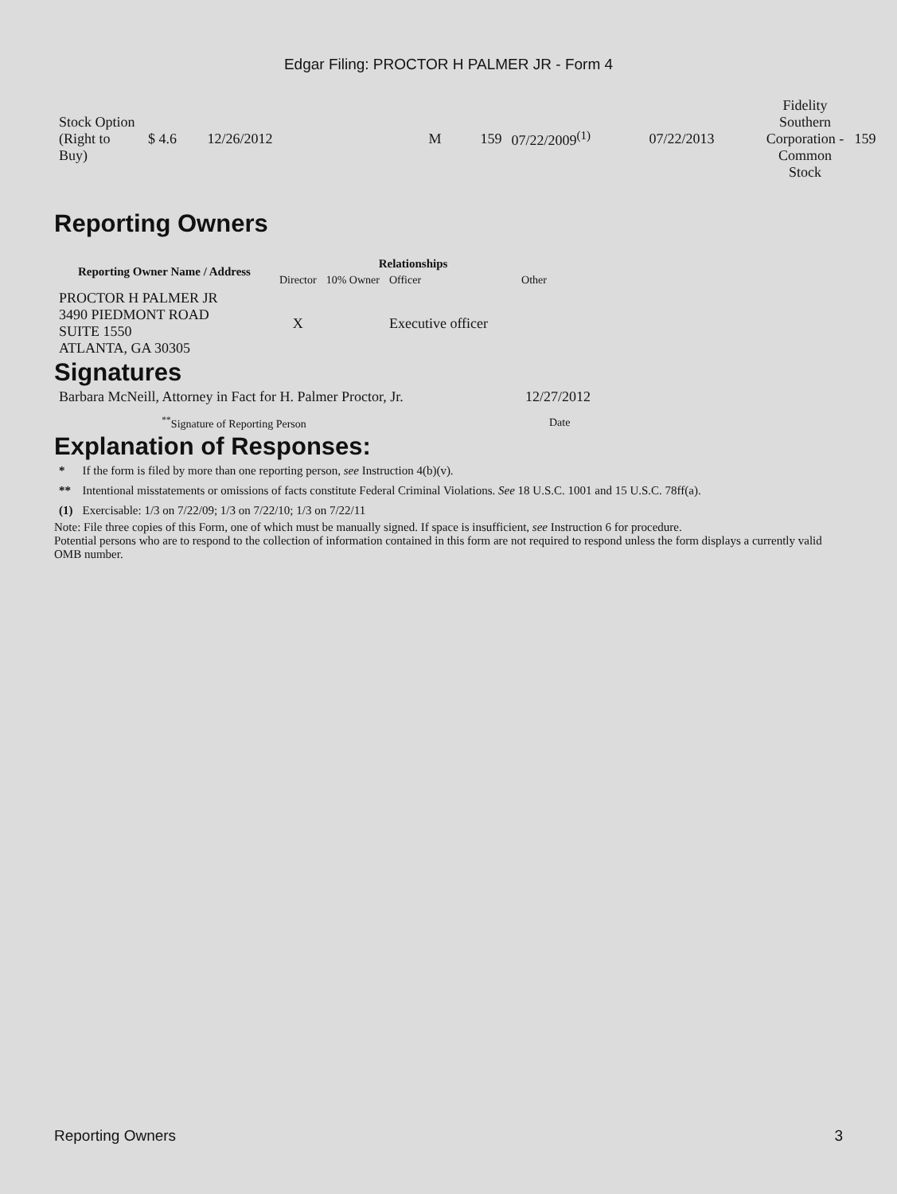Edgar Filing: PROCTOR H PALMER JR - Form 4
| Stock Option (Right to Buy) | $ 4.6 | 12/26/2012 | | M | 159 | 07/22/2009<sup>(1)</sup> | 07/22/2013 | Fidelity Southern Corporation - Common Stock | 159 |
Reporting Owners
| Reporting Owner Name / Address | Relationships | | | |
| --- | --- | --- | --- | --- |
| | Director | 10% Owner | Officer | Other |
| PROCTOR H PALMER JR 3490 PIEDMONT ROAD SUITE 1550 ATLANTA, GA 30305 | X | | Executive officer | |
Signatures
| Barbara McNeill, Attorney in Fact for H. Palmer Proctor, Jr. | 12/27/2012 |
| <sup>**</sup> Signature of Reporting Person | Date |
Explanation of Responses:
| * | If the form is filed by more than one reporting person, see Instruction 4(b)(v). |
| ** | Intentional misstatements or omissions of facts constitute Federal Criminal Violations. See 18 U.S.C. 1001 and 15 U.S.C. 78ff(a). |
| (1) | Exercisable: 1/3 on 7/22/09; 1/3 on 7/22/10; 1/3 on 7/22/11 |
Note: File three copies of this Form, one of which must be manually signed. If space is insufficient, see Instruction 6 for procedure.
Potential persons who are to respond to the collection of information contained in this form are not required to respond unless the form displays a currently valid OMB number.
Reporting Owners 3